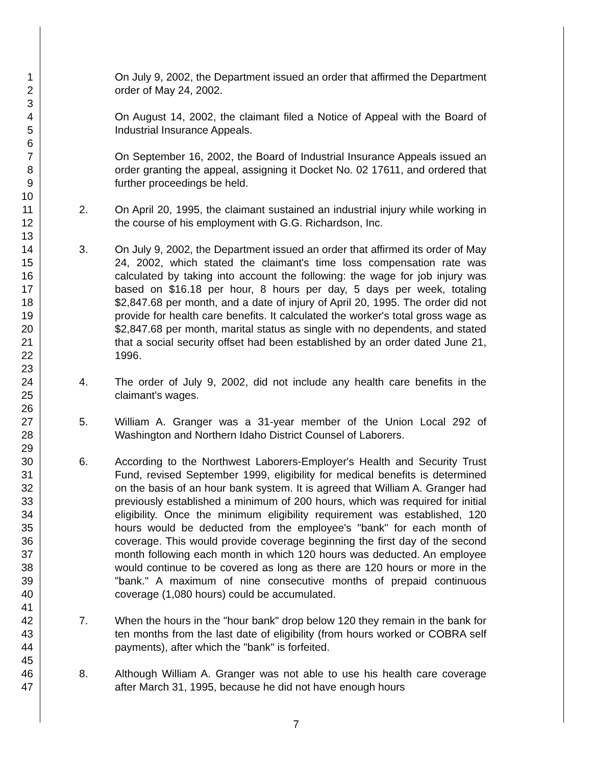1
2
3
4
5
6
7
8
9
10
11
12
13
14
15
16
17
18
19
20
21
22
23
24
25
26
27
28
29
30
31
32
33
34
35
36
37
38
39
40
41
42
43
44
45
46
47
On July 9, 2002, the Department issued an order that affirmed the Department order of May 24, 2002.
On August 14, 2002, the claimant filed a Notice of Appeal with the Board of Industrial Insurance Appeals.
On September 16, 2002, the Board of Industrial Insurance Appeals issued an order granting the appeal, assigning it Docket No. 02 17611, and ordered that further proceedings be held.
2. On April 20, 1995, the claimant sustained an industrial injury while working in the course of his employment with G.G. Richardson, Inc.
3. On July 9, 2002, the Department issued an order that affirmed its order of May 24, 2002, which stated the claimant's time loss compensation rate was calculated by taking into account the following: the wage for job injury was based on $16.18 per hour, 8 hours per day, 5 days per week, totaling $2,847.68 per month, and a date of injury of April 20, 1995. The order did not provide for health care benefits. It calculated the worker's total gross wage as $2,847.68 per month, marital status as single with no dependents, and stated that a social security offset had been established by an order dated June 21, 1996.
4. The order of July 9, 2002, did not include any health care benefits in the claimant's wages.
5. William A. Granger was a 31-year member of the Union Local 292 of Washington and Northern Idaho District Counsel of Laborers.
6. According to the Northwest Laborers-Employer's Health and Security Trust Fund, revised September 1999, eligibility for medical benefits is determined on the basis of an hour bank system. It is agreed that William A. Granger had previously established a minimum of 200 hours, which was required for initial eligibility. Once the minimum eligibility requirement was established, 120 hours would be deducted from the employee's "bank" for each month of coverage. This would provide coverage beginning the first day of the second month following each month in which 120 hours was deducted. An employee would continue to be covered as long as there are 120 hours or more in the "bank." A maximum of nine consecutive months of prepaid continuous coverage (1,080 hours) could be accumulated.
7. When the hours in the "hour bank" drop below 120 they remain in the bank for ten months from the last date of eligibility (from hours worked or COBRA self payments), after which the "bank" is forfeited.
8. Although William A. Granger was not able to use his health care coverage after March 31, 1995, because he did not have enough hours
7